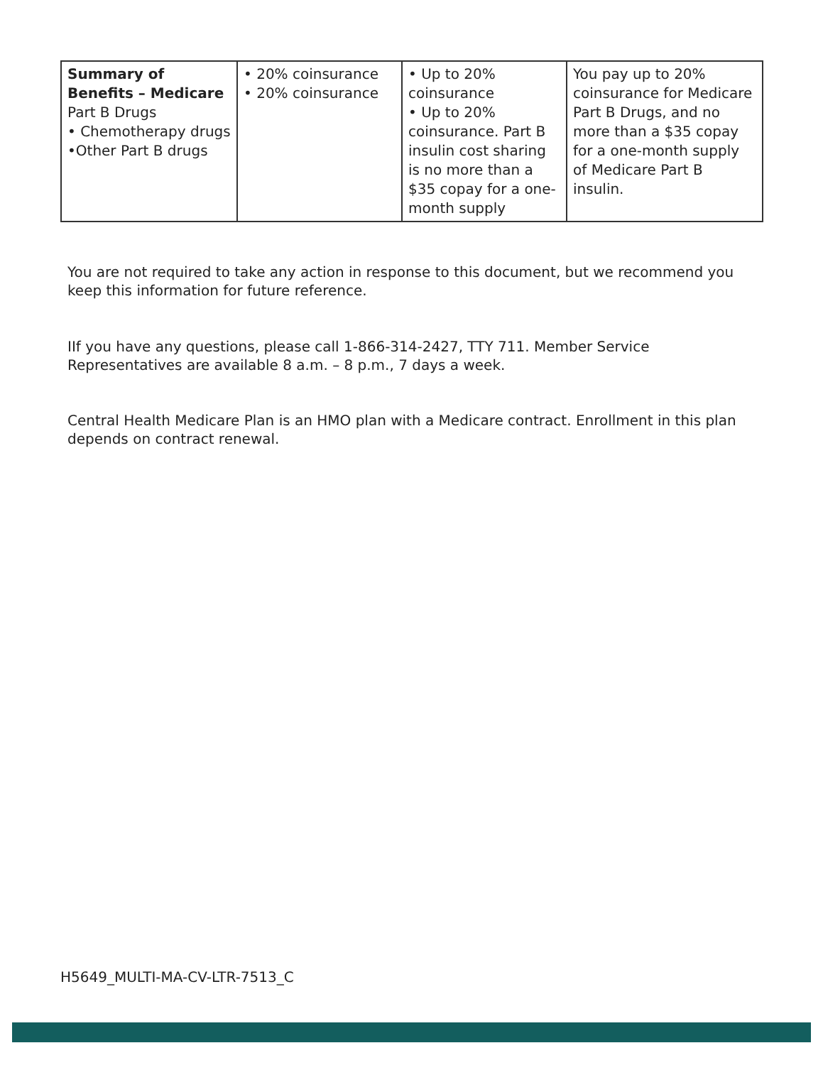| Summary of Benefits – Medicare Part B Drugs • Chemotherapy drugs •Other Part B drugs | • 20% coinsurance • 20% coinsurance | • Up to 20% coinsurance • Up to 20% coinsurance. Part B insulin cost sharing is no more than a $35 copay for a one-month supply | You pay up to 20% coinsurance for Medicare Part B Drugs, and no more than a $35 copay for a one-month supply of Medicare Part B insulin. |
You are not required to take any action in response to this document, but we recommend you keep this information for future reference.
IIf you have any questions, please call 1-866-314-2427, TTY 711. Member Service Representatives are available 8 a.m. – 8 p.m., 7 days a week.
Central Health Medicare Plan is an HMO plan with a Medicare contract. Enrollment in this plan depends on contract renewal.
H5649_MULTI-MA-CV-LTR-7513_C